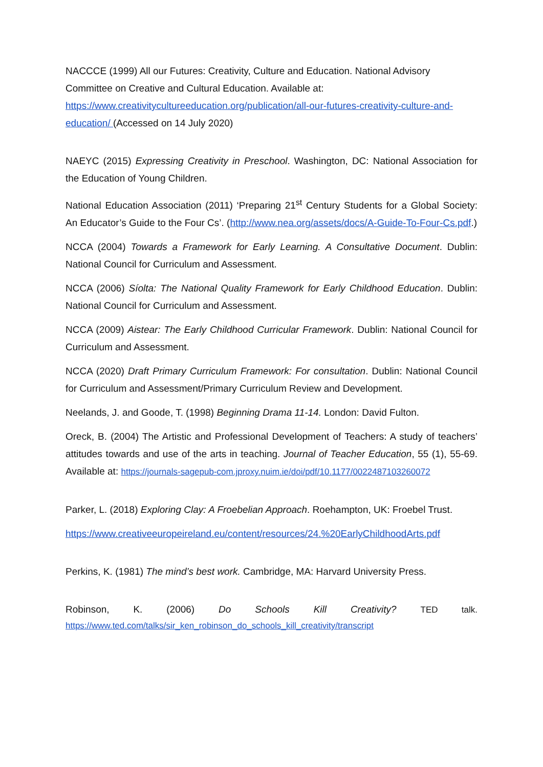NACCCE (1999) All our Futures: Creativity, Culture and Education. National Advisory Committee on Creative and Cultural Education. Available at: https://www.creativitycultureeducation.org/publication/all-our-futures-creativity-culture-and-education/ (Accessed on 14 July 2020)
NAEYC (2015) Expressing Creativity in Preschool. Washington, DC: National Association for the Education of Young Children.
National Education Association (2011) ‘Preparing 21<sup>st</sup> Century Students for a Global Society: An Educator’s Guide to the Four Cs’. (http://www.nea.org/assets/docs/A-Guide-To-Four-Cs.pdf.)
NCCA (2004) Towards a Framework for Early Learning. A Consultative Document. Dublin: National Council for Curriculum and Assessment.
NCCA (2006) Síolta: The National Quality Framework for Early Childhood Education. Dublin: National Council for Curriculum and Assessment.
NCCA (2009) Aistear: The Early Childhood Curricular Framework. Dublin: National Council for Curriculum and Assessment.
NCCA (2020) Draft Primary Curriculum Framework: For consultation. Dublin: National Council for Curriculum and Assessment/Primary Curriculum Review and Development.
Neelands, J. and Goode, T. (1998) Beginning Drama 11-14. London: David Fulton.
Oreck, B. (2004) The Artistic and Professional Development of Teachers: A study of teachers’ attitudes towards and use of the arts in teaching. Journal of Teacher Education, 55 (1), 55-69. Available at: https://journals-sagepub-com.jproxy.nuim.ie/doi/pdf/10.1177/0022487103260072
Parker, L. (2018) Exploring Clay: A Froebelian Approach. Roehampton, UK: Froebel Trust.
https://www.creativeeuropeireland.eu/content/resources/24.%20EarlyChildhoodArts.pdf
Perkins, K. (1981) The mind’s best work. Cambridge, MA: Harvard University Press.
Robinson, K. (2006) Do Schools Kill Creativity? TED talk.
https://www.ted.com/talks/sir_ken_robinson_do_schools_kill_creativity/transcript